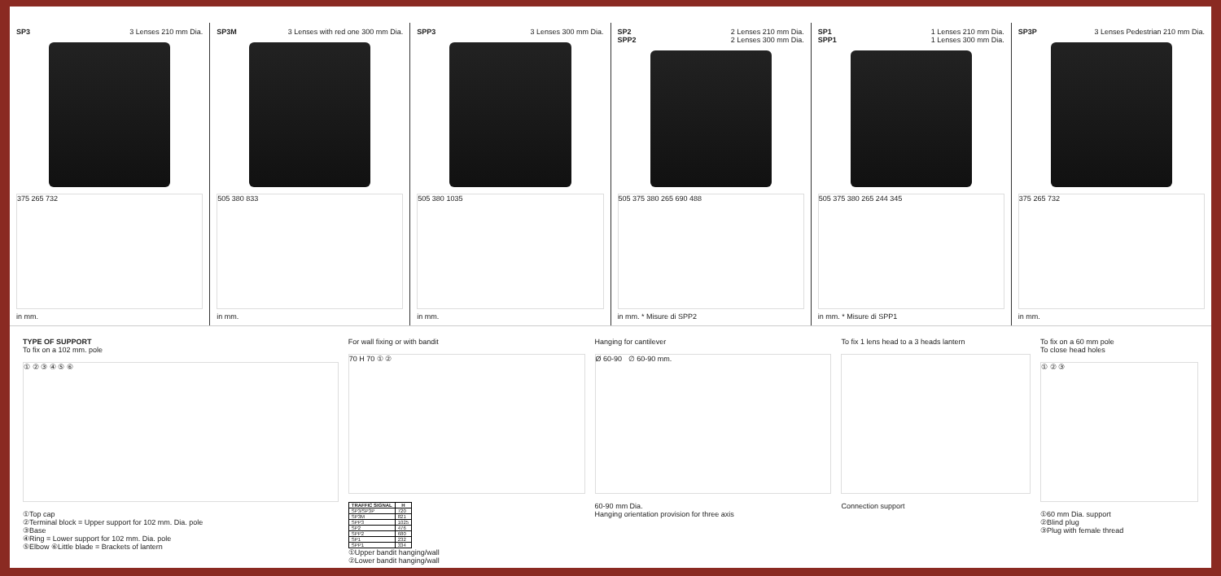SP3 3 Lenses 210 mm Dia.
375 265 732
in mm.
SP3M 3 Lenses with red one 300 mm Dia.
505 380 833
in mm.
SPP3 3 Lenses 300 mm Dia.
505 380 1035
in mm.
SP2
SPP2 2 Lenses 210 mm Dia.
2 Lenses 300 mm Dia.
505 375 380 265 690 488
in mm. * Misure di SPP2
SP1
SPP1 1 Lenses 210 mm Dia.
1 Lenses 300 mm Dia.
505 375 380 265 244 345
in mm. * Misure di SPP1
SP3P 3 Lenses Pedestrian 210 mm Dia.
375 265 732
in mm.
TYPE OF SUPPORT
To fix on a 102 mm. pole
① ② ③ ④ ⑤ ⑥
①Top cap
②Terminal block = Upper support for 102 mm. Dia. pole
③Base
④Ring = Lower support for 102 mm. Dia. pole
⑤Elbow ⑥Little blade = Brackets of lantern
For wall fixing or with bandit
70 H 70 ① ②
| TRAFFIC SIGNAL | H |
| --- | --- |
| SP3/SP3P | 720 |
| SP3M | 821 |
| SPP3 | 1025 |
| SP2 | 476 |
| SPP2 | 680 |
| SP1 | 232 |
| SPP1 | 334 |
①Upper bandit hanging/wall
②Lower bandit hanging/wall
Hanging for cantilever
Ø 60-90 ∅ 60-90 mm.
60-90 mm Dia.
Hanging orientation provision for three axis
To fix 1 lens head to a 3 heads lantern
Connection support
To fix on a 60 mm pole
To close head holes
① ② ③
①60 mm Dia. support
②Blind plug
③Plug with female thread